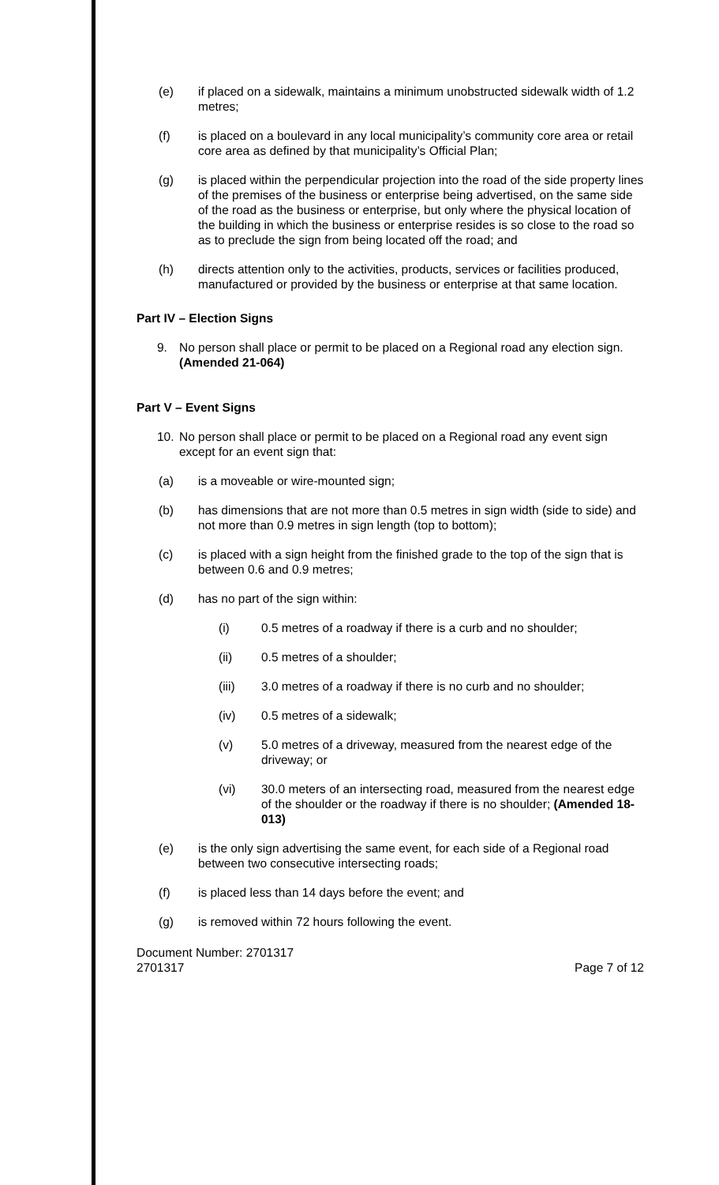(e) if placed on a sidewalk, maintains a minimum unobstructed sidewalk width of 1.2 metres;
(f) is placed on a boulevard in any local municipality’s community core area or retail core area as defined by that municipality’s Official Plan;
(g) is placed within the perpendicular projection into the road of the side property lines of the premises of the business or enterprise being advertised, on the same side of the road as the business or enterprise, but only where the physical location of the building in which the business or enterprise resides is so close to the road so as to preclude the sign from being located off the road; and
(h) directs attention only to the activities, products, services or facilities produced, manufactured or provided by the business or enterprise at that same location.
Part IV – Election Signs
9. No person shall place or permit to be placed on a Regional road any election sign. (Amended 21-064)
Part V – Event Signs
10. No person shall place or permit to be placed on a Regional road any event sign except for an event sign that:
(a) is a moveable or wire-mounted sign;
(b) has dimensions that are not more than 0.5 metres in sign width (side to side) and not more than 0.9 metres in sign length (top to bottom);
(c) is placed with a sign height from the finished grade to the top of the sign that is between 0.6 and 0.9 metres;
(d) has no part of the sign within:
(i) 0.5 metres of a roadway if there is a curb and no shoulder;
(ii) 0.5 metres of a shoulder;
(iii) 3.0 metres of a roadway if there is no curb and no shoulder;
(iv) 0.5 metres of a sidewalk;
(v) 5.0 metres of a driveway, measured from the nearest edge of the driveway; or
(vi) 30.0 meters of an intersecting road, measured from the nearest edge of the shoulder or the roadway if there is no shoulder; (Amended 18-013)
(e) is the only sign advertising the same event, for each side of a Regional road between two consecutive intersecting roads;
(f) is placed less than 14 days before the event; and
(g) is removed within 72 hours following the event.
Document Number: 2701317
2701317 Page 7 of 12